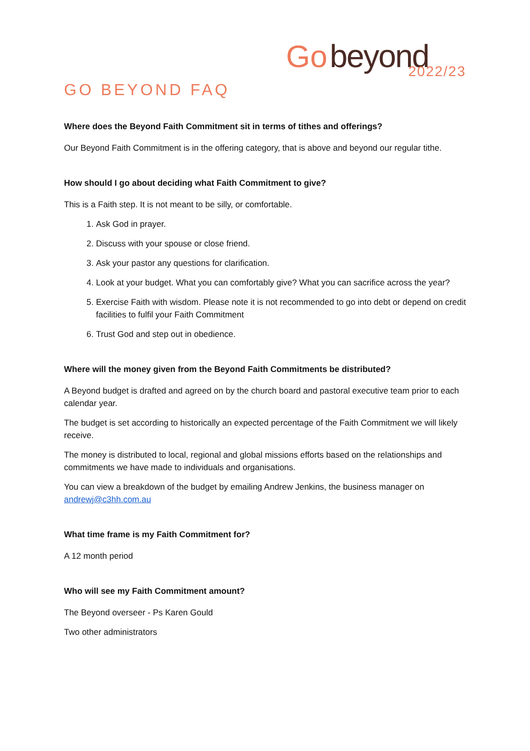Go beyond
2022/23
GO BEYOND FAQ
Where does the Beyond Faith Commitment sit in terms of tithes and offerings?
Our Beyond Faith Commitment is in the offering category, that is above and beyond our regular tithe.
How should I go about deciding what Faith Commitment to give?
This is a Faith step. It is not meant to be silly, or comfortable.
1. Ask God in prayer.
2. Discuss with your spouse or close friend.
3. Ask your pastor any questions for clarification.
4. Look at your budget. What you can comfortably give? What you can sacrifice across the year?
5. Exercise Faith with wisdom. Please note it is not recommended to go into debt or depend on credit facilities to fulfil your Faith Commitment
6. Trust God and step out in obedience.
Where will the money given from the Beyond Faith Commitments be distributed?
A Beyond budget is drafted and agreed on by the church board and pastoral executive team prior to each calendar year.
The budget is set according to historically an expected percentage of the Faith Commitment we will likely receive.
The money is distributed to local, regional and global missions efforts based on the relationships and commitments we have made to individuals and organisations.
You can view a breakdown of the budget by emailing Andrew Jenkins, the business manager on andrewj@c3hh.com.au
What time frame is my Faith Commitment for?
A 12 month period
Who will see my Faith Commitment amount?
The Beyond overseer - Ps Karen Gould
Two other administrators